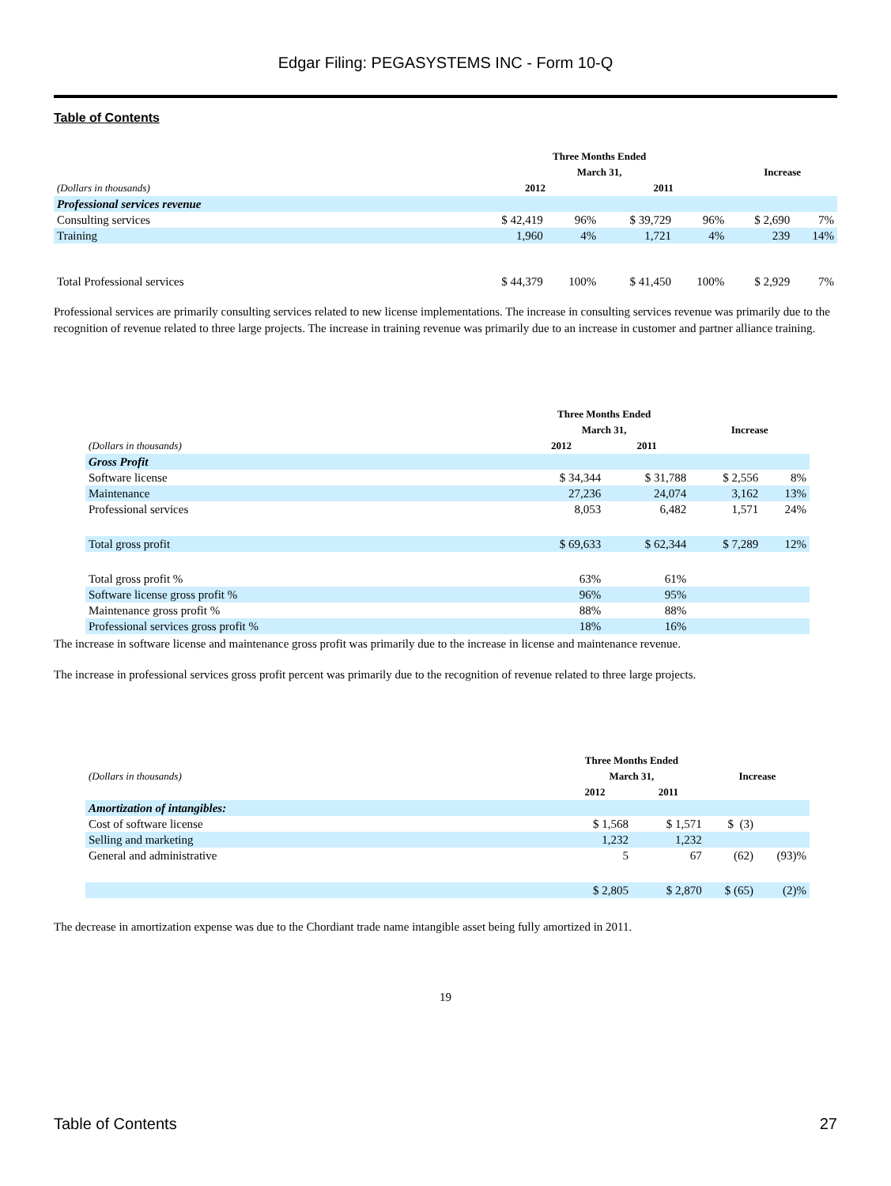Edgar Filing: PEGASYSTEMS INC - Form 10-Q
Table of Contents
| | Three Months Ended | | | | | |
| | March 31, | | | | Increase | |
| (Dollars in thousands) | 2012 | | 2011 | | | |
| Professional services revenue | | | | | | |
| Consulting services | $ 42,419 | 96% | $ 39,729 | 96% | $ 2,690 | 7% |
| Training | 1,960 | 4% | 1,721 | 4% | 239 | 14% |
| Total Professional services | $ 44,379 | 100% | $ 41,450 | 100% | $ 2,929 | 7% |
Professional services are primarily consulting services related to new license implementations. The increase in consulting services revenue was primarily due to the recognition of revenue related to three large projects. The increase in training revenue was primarily due to an increase in customer and partner alliance training.
| | Three Months Ended | | | |
| | March 31, | | Increase | |
| (Dollars in thousands) | 2012 | 2011 | | |
| Gross Profit | | | | |
| Software license | $ 34,344 | $ 31,788 | $ 2,556 | 8% |
| Maintenance | 27,236 | 24,074 | 3,162 | 13% |
| Professional services | 8,053 | 6,482 | 1,571 | 24% |
| Total gross profit | $ 69,633 | $ 62,344 | $ 7,289 | 12% |
| Total gross profit % | 63% | 61% | | |
| Software license gross profit % | 96% | 95% | | |
| Maintenance gross profit % | 88% | 88% | | |
| Professional services gross profit % | 18% | 16% | | |
The increase in software license and maintenance gross profit was primarily due to the increase in license and maintenance revenue.
The increase in professional services gross profit percent was primarily due to the recognition of revenue related to three large projects.
| | Three Months Ended | | | |
| (Dollars in thousands) | March 31, | | Increase | |
| | 2012 | 2011 | | |
| Amortization of intangibles: | | | | |
| Cost of software license | $ 1,568 | $ 1,571 | $ (3) | |
| Selling and marketing | 1,232 | 1,232 | | |
| General and administrative | 5 | 67 | (62) | (93)% |
| | $ 2,805 | $ 2,870 | $ (65) | (2)% |
The decrease in amortization expense was due to the Chordiant trade name intangible asset being fully amortized in 2011.
19
Table of Contents 27